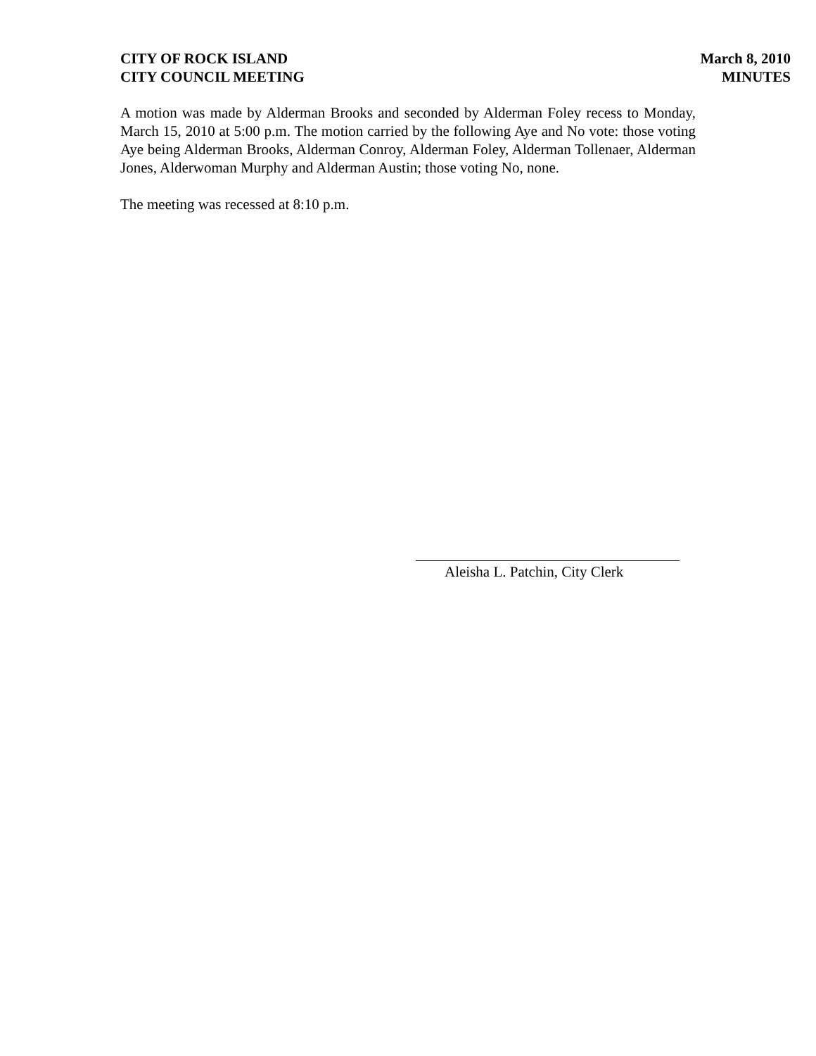CITY OF ROCK ISLAND
CITY COUNCIL MEETING
March 8, 2010
MINUTES
A motion was made by Alderman Brooks and seconded by Alderman Foley recess to Monday, March 15, 2010 at 5:00 p.m. The motion carried by the following Aye and No vote: those voting Aye being Alderman Brooks, Alderman Conroy, Alderman Foley, Alderman Tollenaer, Alderman Jones, Alderwoman Murphy and Alderman Austin; those voting No, none.
The meeting was recessed at 8:10 p.m.
Aleisha L. Patchin, City Clerk